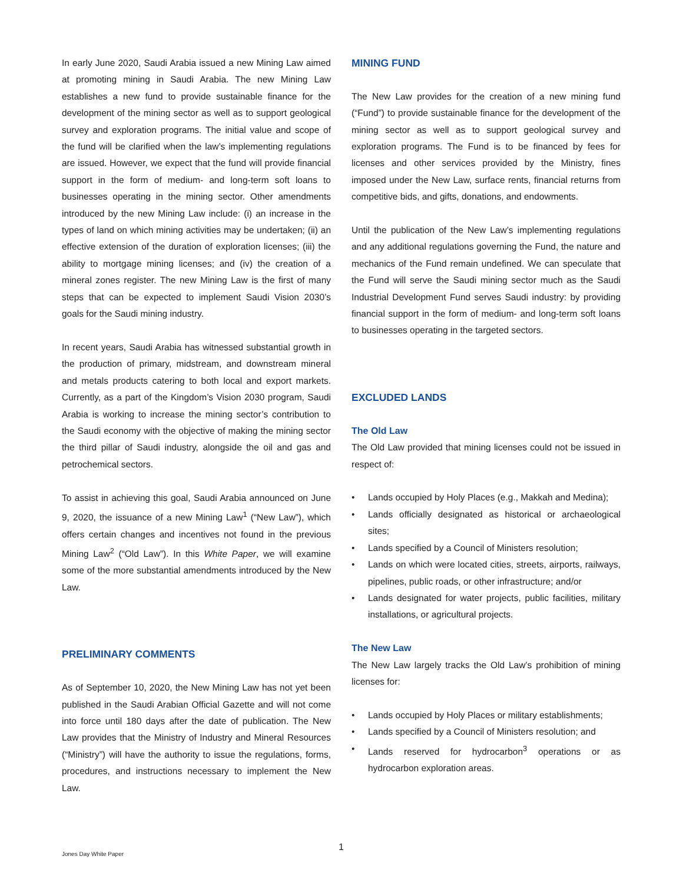In early June 2020, Saudi Arabia issued a new Mining Law aimed at promoting mining in Saudi Arabia. The new Mining Law establishes a new fund to provide sustainable finance for the development of the mining sector as well as to support geological survey and exploration programs. The initial value and scope of the fund will be clarified when the law’s implementing regulations are issued. However, we expect that the fund will provide financial support in the form of medium- and long-term soft loans to businesses operating in the mining sector. Other amendments introduced by the new Mining Law include: (i) an increase in the types of land on which mining activities may be undertaken; (ii) an effective extension of the duration of exploration licenses; (iii) the ability to mortgage mining licenses; and (iv) the creation of a mineral zones register. The new Mining Law is the first of many steps that can be expected to implement Saudi Vision 2030’s goals for the Saudi mining industry.
In recent years, Saudi Arabia has witnessed substantial growth in the production of primary, midstream, and downstream mineral and metals products catering to both local and export markets. Currently, as a part of the Kingdom’s Vision 2030 program, Saudi Arabia is working to increase the mining sector’s contribution to the Saudi economy with the objective of making the mining sector the third pillar of Saudi industry, alongside the oil and gas and petrochemical sectors.
To assist in achieving this goal, Saudi Arabia announced on June 9, 2020, the issuance of a new Mining Law<sup>1</sup> (“New Law”), which offers certain changes and incentives not found in the previous Mining Law<sup>2</sup> (“Old Law”). In this White Paper, we will examine some of the more substantial amendments introduced by the New Law.
PRELIMINARY COMMENTS
As of September 10, 2020, the New Mining Law has not yet been published in the Saudi Arabian Official Gazette and will not come into force until 180 days after the date of publication. The New Law provides that the Ministry of Industry and Mineral Resources (“Ministry”) will have the authority to issue the regulations, forms, procedures, and instructions necessary to implement the New Law.
MINING FUND
The New Law provides for the creation of a new mining fund (“Fund”) to provide sustainable finance for the development of the mining sector as well as to support geological survey and exploration programs. The Fund is to be financed by fees for licenses and other services provided by the Ministry, fines imposed under the New Law, surface rents, financial returns from competitive bids, and gifts, donations, and endowments.
Until the publication of the New Law’s implementing regulations and any additional regulations governing the Fund, the nature and mechanics of the Fund remain undefined. We can speculate that the Fund will serve the Saudi mining sector much as the Saudi Industrial Development Fund serves Saudi industry: by providing financial support in the form of medium- and long-term soft loans to businesses operating in the targeted sectors.
EXCLUDED LANDS
The Old Law
The Old Law provided that mining licenses could not be issued in respect of:
• Lands occupied by Holy Places (e.g., Makkah and Medina);
• Lands officially designated as historical or archaeological sites;
• Lands specified by a Council of Ministers resolution;
• Lands on which were located cities, streets, airports, railways, pipelines, public roads, or other infrastructure; and/or
• Lands designated for water projects, public facilities, military installations, or agricultural projects.
The New Law
The New Law largely tracks the Old Law’s prohibition of mining licenses for:
• Lands occupied by Holy Places or military establishments;
• Lands specified by a Council of Ministers resolution; and
• Lands reserved for hydrocarbon<sup>3</sup> operations or as hydrocarbon exploration areas.
1
Jones Day White Paper